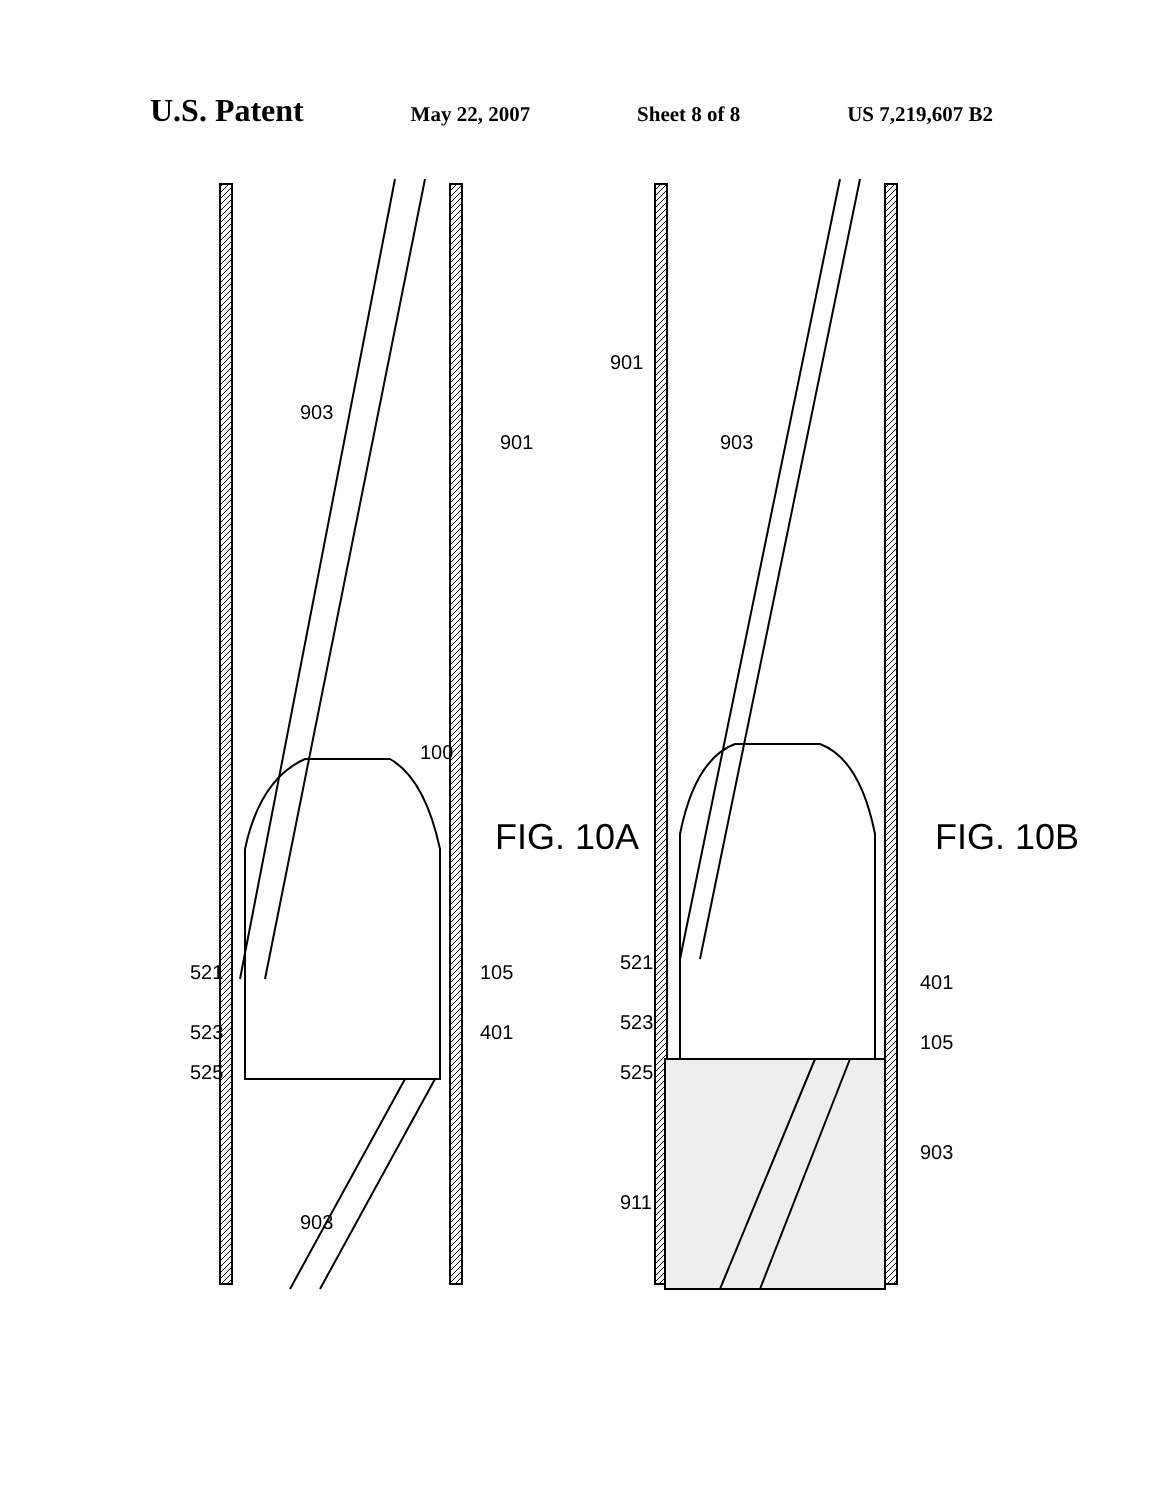U.S. Patent May 22, 2007 Sheet 8 of 8 US 7,219,607 B2
903
901
FIG. 10A
100
521
105
523
401
525
903
901
903
FIG. 10B
521
401
523
105
525
903
911